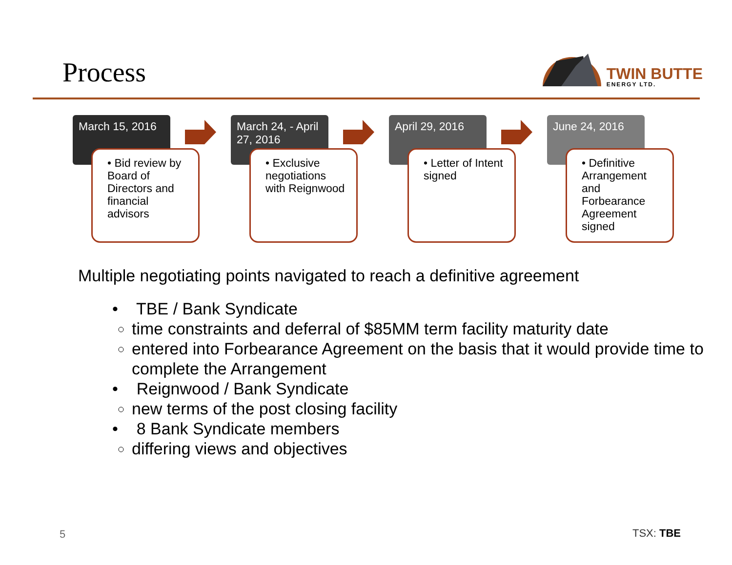Process
TWIN BUTTE
ENERGY LTD.
March 15, 2016
• Bid review by Board of Directors and financial advisors
March 24, - April 27, 2016
• Exclusive negotiations with Reignwood
April 29, 2016
• Letter of Intent signed
June 24, 2016
• Definitive Arrangement and Forbearance Agreement signed
Multiple negotiating points navigated to reach a definitive agreement
• TBE / Bank Syndicate
time constraints and deferral of $85MM term facility maturity date
entered into Forbearance Agreement on the basis that it would provide time to complete the Arrangement
• Reignwood / Bank Syndicate
new terms of the post closing facility
• 8 Bank Syndicate members
differing views and objectives
5 TSX: TBE